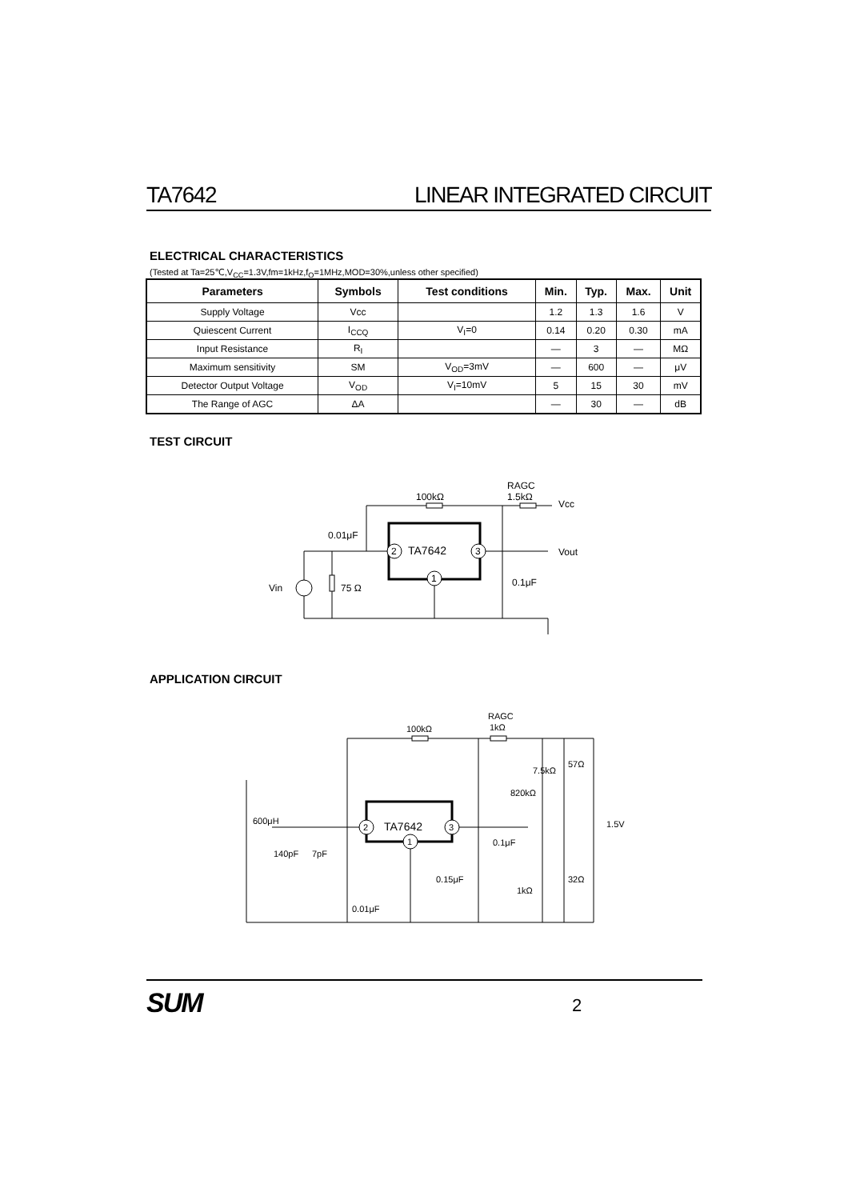TA7642 LINEAR INTEGRATED CIRCUIT
ELECTRICAL CHARACTERISTICS
(Tested at Ta=25℃,V<sub>CC</sub>=1.3V,fm=1kHz,f<sub>O</sub>=1MHz,MOD=30%,unless other specified)
| Parameters | Symbols | Test conditions | Min. | Typ. | Max. | Unit |
| --- | --- | --- | --- | --- | --- | --- |
| Supply Voltage | Vcc | | 1.2 | 1.3 | 1.6 | V |
| Quiescent Current | I<sub>CCQ</sub> | V<sub>I</sub>=0 | 0.14 | 0.20 | 0.30 | mA |
| Input Resistance | R<sub>I</sub> | | — | 3 | — | MΩ |
| Maximum sensitivity | SM | V<sub>OD</sub>=3mV | — | 600 | — | μV |
| Detector Output Voltage | V<sub>OD</sub> | V<sub>I</sub>=10mV | 5 | 15 | 30 | mV |
| The Range of AGC | ΔA | | — | 30 | — | dB |
TEST CIRCUIT
Vin
75 Ω
0.01μF
100kΩ
RAGC
1.5kΩ
Vcc
Vout
0.1μF
TA7642
2
3
1
APPLICATION CIRCUIT
100kΩ
RAGC
1kΩ
600μH
140pF
7pF
0.01μF
0.15μF
0.1μF
1kΩ
57Ω
32Ω
1.5V
820kΩ
7.5kΩ
TA7642
2
3
1
SUM 2